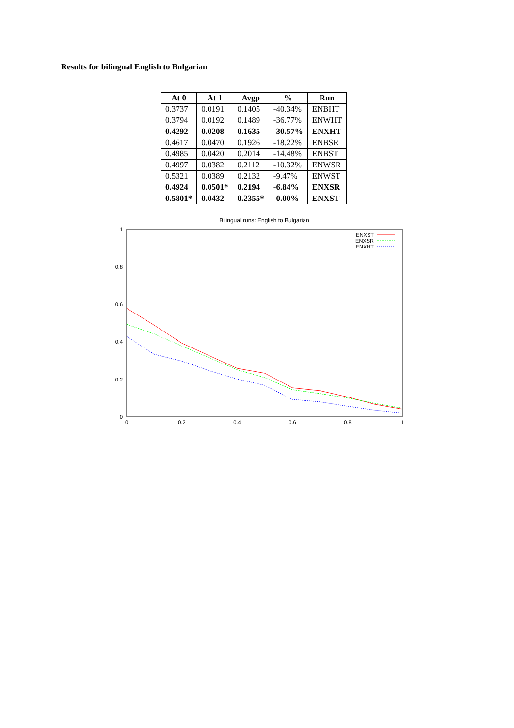Results for bilingual English to Bulgarian
| At 0 | At 1 | Avgp | % | Run |
| --- | --- | --- | --- | --- |
| 0.3737 | 0.0191 | 0.1405 | -40.34% | ENBHT |
| 0.3794 | 0.0192 | 0.1489 | -36.77% | ENWHT |
| 0.4292 | 0.0208 | 0.1635 | -30.57% | ENXHT |
| 0.4617 | 0.0470 | 0.1926 | -18.22% | ENBSR |
| 0.4985 | 0.0420 | 0.2014 | -14.48% | ENBST |
| 0.4997 | 0.0382 | 0.2112 | -10.32% | ENWSR |
| 0.5321 | 0.0389 | 0.2132 | -9.47% | ENWST |
| 0.4924 | 0.0501* | 0.2194 | -6.84% | ENXSR |
| 0.5801* | 0.0432 | 0.2355* | -0.00% | ENXST |
Bilingual runs: English to Bulgarian
1
0.8
0.6
0.4
0.2
0
0
0.2
0.4
0.6
0.8
1
ENXST
ENXSR
ENXHT